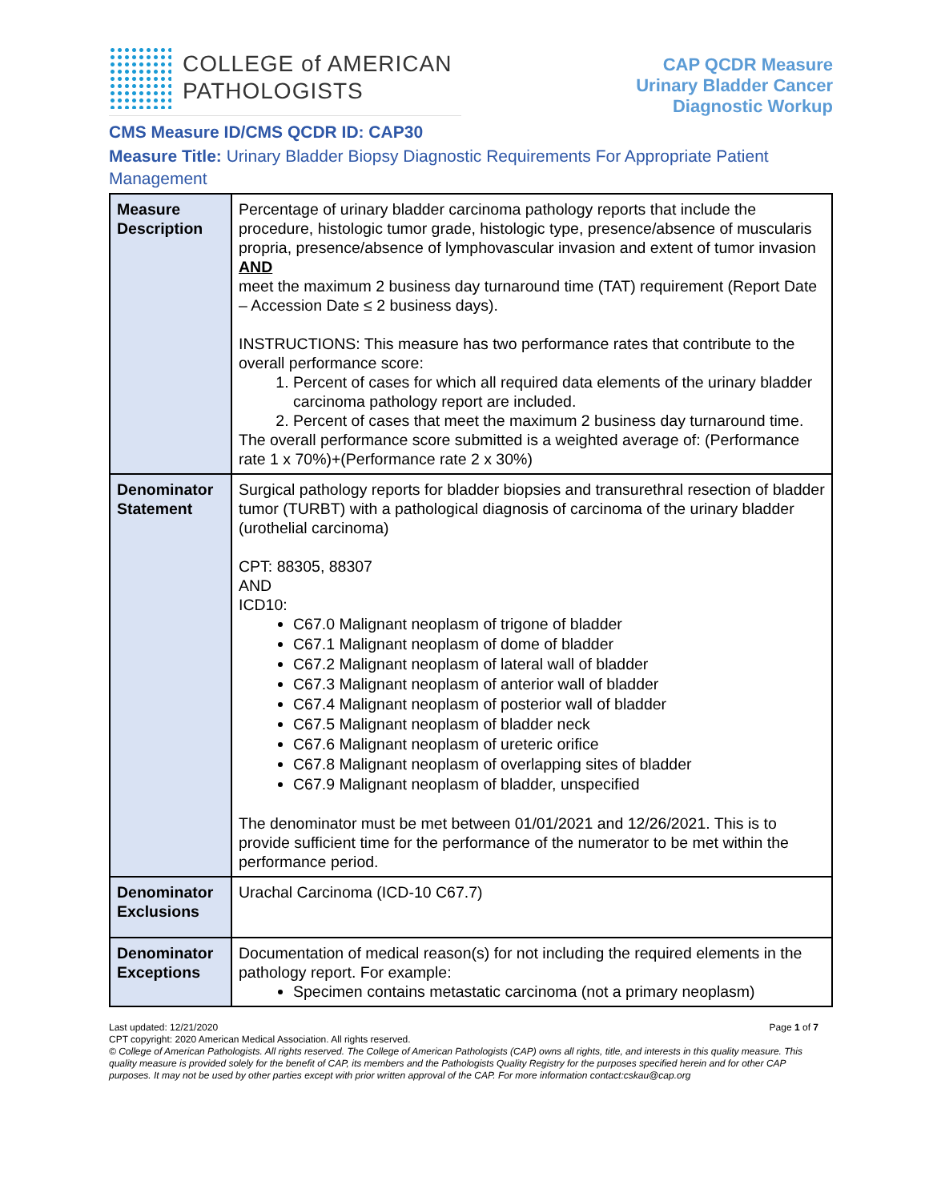COLLEGE of AMERICAN
PATHOLOGISTS
CAP QCDR Measure
Urinary Bladder Cancer
Diagnostic Workup
CMS Measure ID/CMS QCDR ID: CAP30
Measure Title: Urinary Bladder Biopsy Diagnostic Requirements For Appropriate Patient Management
| Measure Description | Percentage of urinary bladder carcinoma pathology reports that include the procedure, histologic tumor grade, histologic type, presence/absence of muscularis propria, presence/absence of lymphovascular invasion and extent of tumor invasion AND meet the maximum 2 business day turnaround time (TAT) requirement (Report Date – Accession Date ≤ 2 business days). INSTRUCTIONS: This measure has two performance rates that contribute to the overall performance score: 1. Percent of cases for which all required data elements of the urinary bladder carcinoma pathology report are included. 2. Percent of cases that meet the maximum 2 business day turnaround time. The overall performance score submitted is a weighted average of: (Performance rate 1 x 70%)+(Performance rate 2 x 30%) |
| Denominator Statement | Surgical pathology reports for bladder biopsies and transurethral resection of bladder tumor (TURBT) with a pathological diagnosis of carcinoma of the urinary bladder (urothelial carcinoma) CPT: 88305, 88307 AND ICD10: C67.0 Malignant neoplasm of trigone of bladder C67.1 Malignant neoplasm of dome of bladder C67.2 Malignant neoplasm of lateral wall of bladder C67.3 Malignant neoplasm of anterior wall of bladder C67.4 Malignant neoplasm of posterior wall of bladder C67.5 Malignant neoplasm of bladder neck C67.6 Malignant neoplasm of ureteric orifice C67.8 Malignant neoplasm of overlapping sites of bladder C67.9 Malignant neoplasm of bladder, unspecified The denominator must be met between 01/01/2021 and 12/26/2021. This is to provide sufficient time for the performance of the numerator to be met within the performance period. |
| Denominator Exclusions | Urachal Carcinoma (ICD-10 C67.7) |
| Denominator Exceptions | Documentation of medical reason(s) for not including the required elements in the pathology report. For example: Specimen contains metastatic carcinoma (not a primary neoplasm) |
Last updated: 12/21/2020 Page 1 of 7
CPT copyright: 2020 American Medical Association. All rights reserved.
© College of American Pathologists. All rights reserved. The College of American Pathologists (CAP) owns all rights, title, and interests in this quality measure. This quality measure is provided solely for the benefit of CAP, its members and the Pathologists Quality Registry for the purposes specified herein and for other CAP purposes. It may not be used by other parties except with prior written approval of the CAP. For more information contact:cskau@cap.org